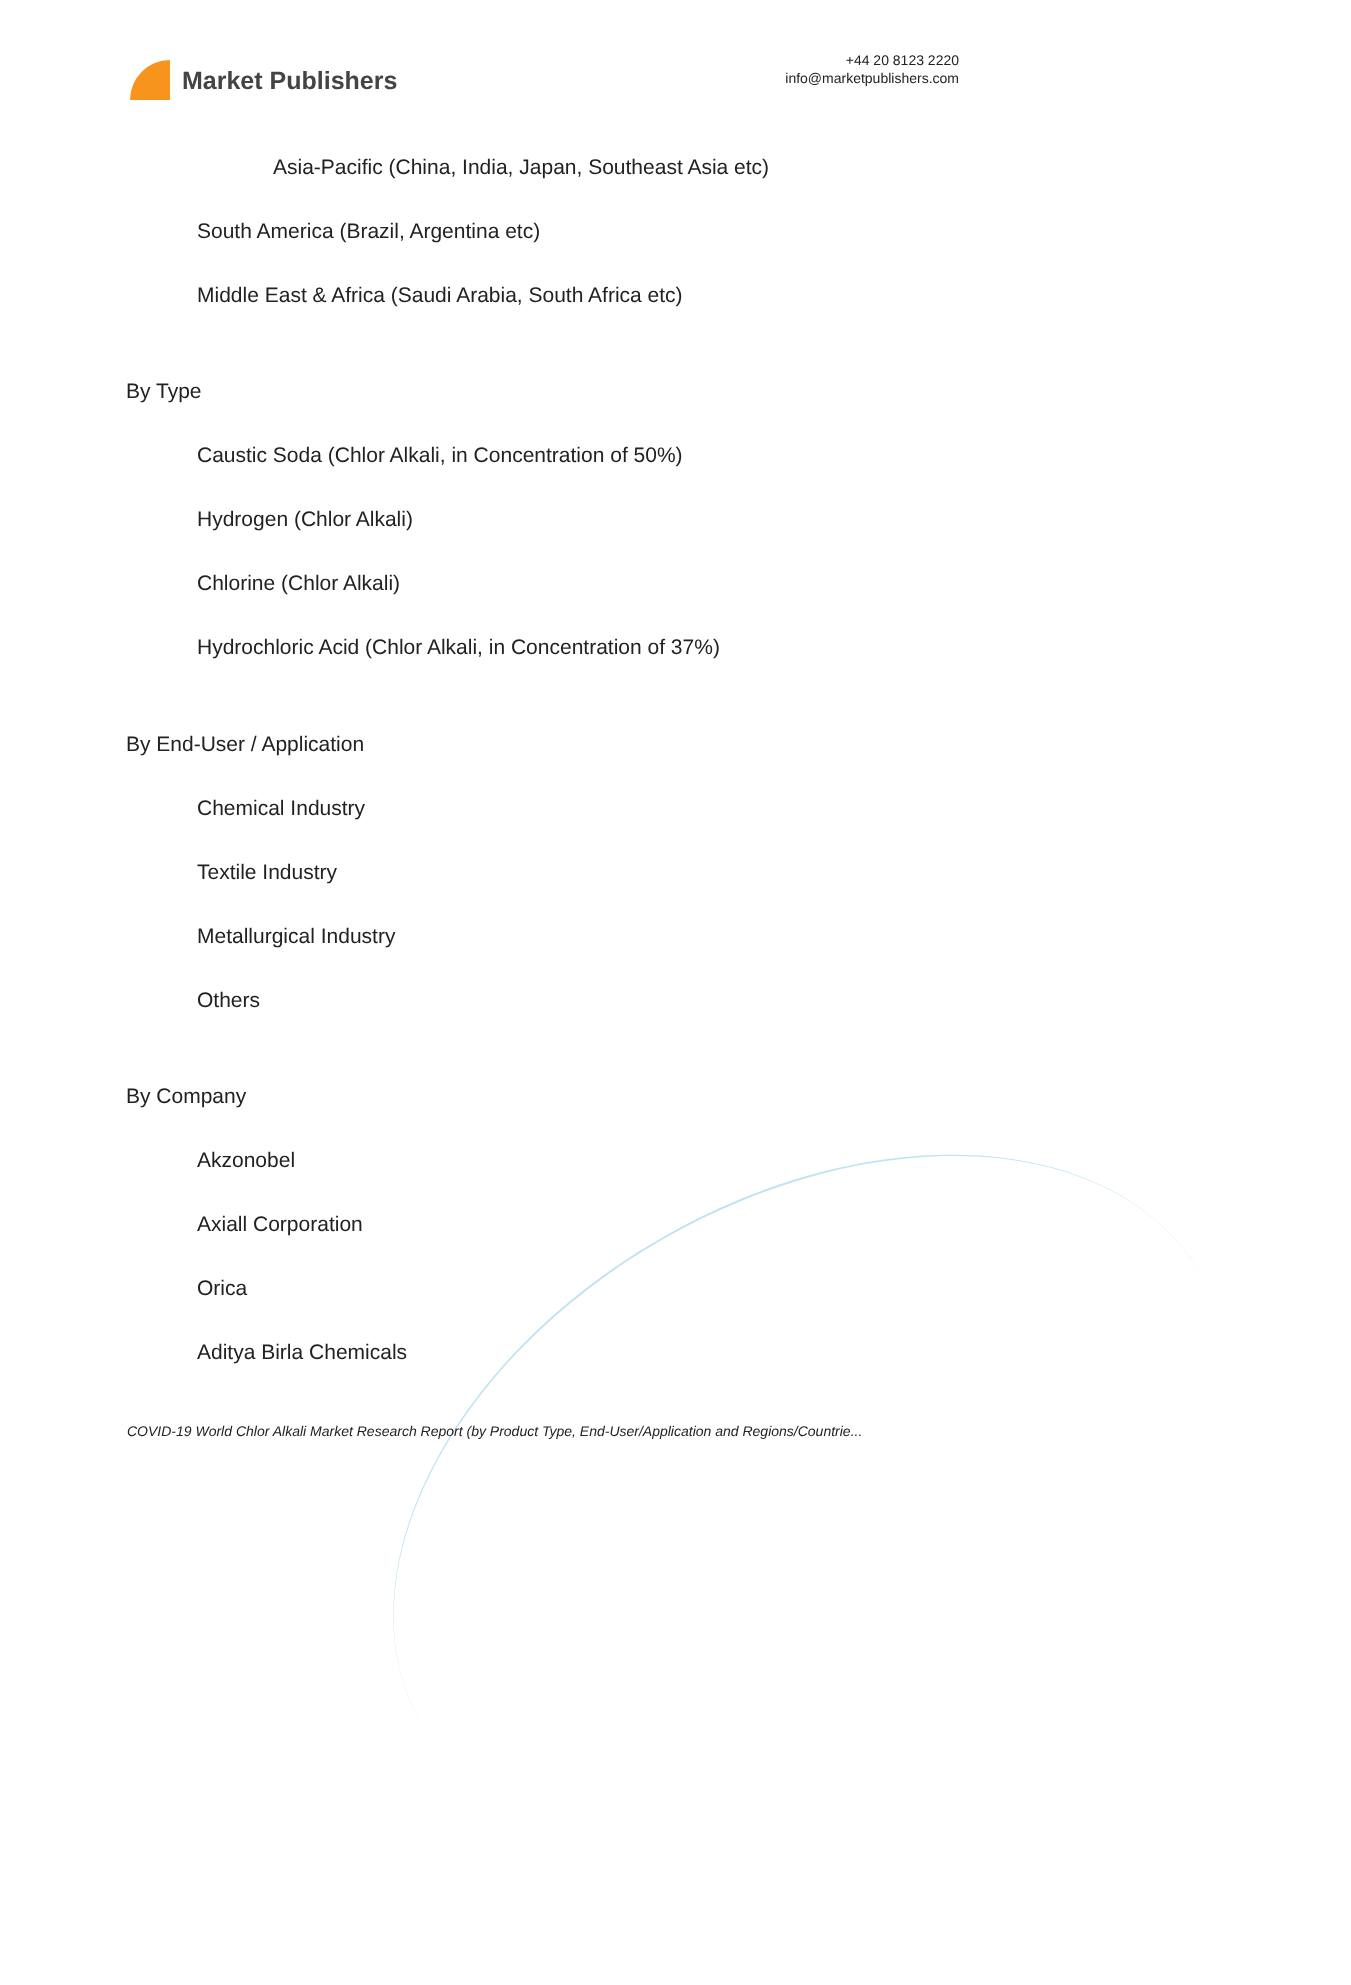Market Publishers
+44 20 8123 2220
info@marketpublishers.com
Asia-Pacific (China, India, Japan, Southeast Asia etc)
South America (Brazil, Argentina etc)
Middle East & Africa (Saudi Arabia, South Africa etc)
By Type
Caustic Soda (Chlor Alkali, in Concentration of 50%)
Hydrogen (Chlor Alkali)
Chlorine (Chlor Alkali)
Hydrochloric Acid (Chlor Alkali, in Concentration of 37%)
By End-User / Application
Chemical Industry
Textile Industry
Metallurgical Industry
Others
By Company
Akzonobel
Axiall Corporation
Orica
Aditya Birla Chemicals
COVID-19 World Chlor Alkali Market Research Report (by Product Type, End-User/Application and Regions/Countrie...